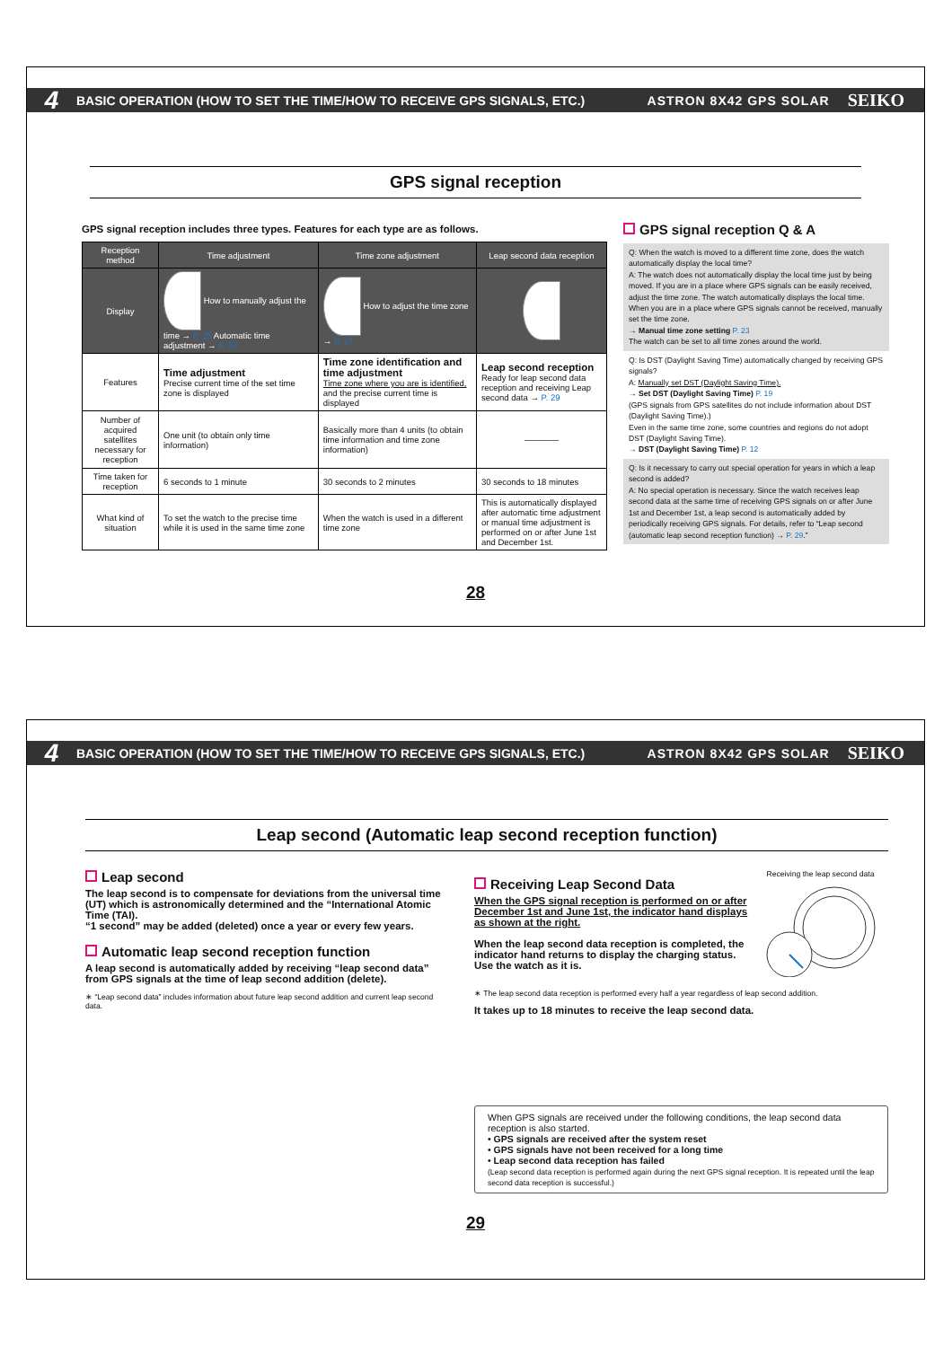4 BASIC OPERATION (HOW TO SET THE TIME/HOW TO RECEIVE GPS SIGNALS, ETC.) ASTRON 8X42 GPS SOLAR SEIKO
GPS signal reception
GPS signal reception includes three types. Features for each type are as follows.
| Reception method | Time adjustment | Time zone adjustment | Leap second data reception |
| --- | --- | --- | --- |
| Display | How to manually adjust the time → P. 25 Automatic time adjustment → P. 27 | How to adjust the time zone → P. 17 | |
| Features | Time adjustment Precise current time of the set time zone is displayed | Time zone identification and time adjustment Time zone where you are is identified, and the precise current time is displayed | Leap second reception Ready for leap second data reception and receiving Leap second data → P. 29 |
| Number of acquired satellites necessary for reception | One unit (to obtain only time information) | Basically more than 4 units (to obtain time information and time zone information) | ———— |
| Time taken for reception | 6 seconds to 1 minute | 30 seconds to 2 minutes | 30 seconds to 18 minutes |
| What kind of situation | To set the watch to the precise time while it is used in the same time zone | When the watch is used in a different time zone | This is automatically displayed after automatic time adjustment or manual time adjustment is performed on or after June 1st and December 1st. |
GPS signal reception Q & A
Q: When the watch is moved to a different time zone, does the watch automatically display the local time?
A: The watch does not automatically display the local time just by being moved. If you are in a place where GPS signals can be easily received, adjust the time zone. The watch automatically displays the local time. When you are in a place where GPS signals cannot be received, manually set the time zone.
→ Manual time zone setting P. 23
The watch can be set to all time zones around the world.
Q: Is DST (Daylight Saving Time) automatically changed by receiving GPS signals?
A: Manually set DST (Daylight Saving Time).
→ Set DST (Daylight Saving Time) P. 19
(GPS signals from GPS satellites do not include information about DST (Daylight Saving Time).)
Even in the same time zone, some countries and regions do not adopt DST (Daylight Saving Time).
→ DST (Daylight Saving Time) P. 12
Q: Is it necessary to carry out special operation for years in which a leap second is added?
A: No special operation is necessary. Since the watch receives leap second data at the same time of receiving GPS signals on or after June 1st and December 1st, a leap second is automatically added by periodically receiving GPS signals. For details, refer to “Leap second (automatic leap second reception function) → P. 29.”
28
4 BASIC OPERATION (HOW TO SET THE TIME/HOW TO RECEIVE GPS SIGNALS, ETC.) ASTRON 8X42 GPS SOLAR SEIKO
Leap second (Automatic leap second reception function)
Leap second
The leap second is to compensate for deviations from the universal time (UT) which is astronomically determined and the “International Atomic Time (TAI).
“1 second” may be added (deleted) once a year or every few years.
Automatic leap second reception function
A leap second is automatically added by receiving “leap second data” from GPS signals at the time of leap second addition (delete).
∗ “Leap second data” includes information about future leap second addition and current leap second data.
Receiving Leap Second Data
When the GPS signal reception is performed on or after December 1st and June 1st, the indicator hand displays as shown at the right.
When the leap second data reception is completed, the indicator hand returns to display the charging status. Use the watch as it is.
Receiving the leap second data
∗ The leap second data reception is performed every half a year regardless of leap second addition.
It takes up to 18 minutes to receive the leap second data.
When GPS signals are received under the following conditions, the leap second data reception is also started.
• GPS signals are received after the system reset
• GPS signals have not been received for a long time
• Leap second data reception has failed
(Leap second data reception is performed again during the next GPS signal reception. It is repeated until the leap second data reception is successful.)
29